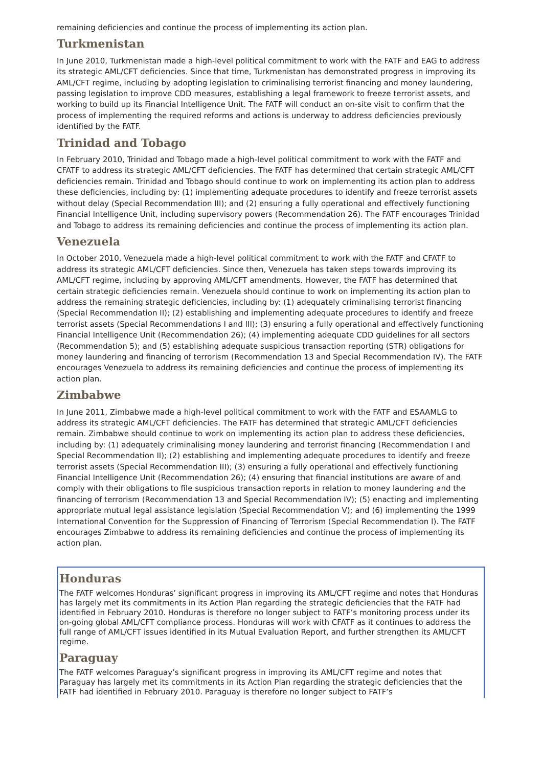remaining deficiencies and continue the process of implementing its action plan.
Turkmenistan
In June 2010, Turkmenistan made a high-level political commitment to work with the FATF and EAG to address its strategic AML/CFT deficiencies. Since that time, Turkmenistan has demonstrated progress in improving its AML/CFT regime, including by adopting legislation to criminalising terrorist financing and money laundering, passing legislation to improve CDD measures, establishing a legal framework to freeze terrorist assets, and working to build up its Financial Intelligence Unit. The FATF will conduct an on-site visit to confirm that the process of implementing the required reforms and actions is underway to address deficiencies previously identified by the FATF.
Trinidad and Tobago
In February 2010, Trinidad and Tobago made a high-level political commitment to work with the FATF and CFATF to address its strategic AML/CFT deficiencies. The FATF has determined that certain strategic AML/CFT deficiencies remain. Trinidad and Tobago should continue to work on implementing its action plan to address these deficiencies, including by: (1) implementing adequate procedures to identify and freeze terrorist assets without delay (Special Recommendation III); and (2) ensuring a fully operational and effectively functioning Financial Intelligence Unit, including supervisory powers (Recommendation 26). The FATF encourages Trinidad and Tobago to address its remaining deficiencies and continue the process of implementing its action plan.
Venezuela
In October 2010, Venezuela made a high-level political commitment to work with the FATF and CFATF to address its strategic AML/CFT deficiencies. Since then, Venezuela has taken steps towards improving its AML/CFT regime, including by approving AML/CFT amendments. However, the FATF has determined that certain strategic deficiencies remain. Venezuela should continue to work on implementing its action plan to address the remaining strategic deficiencies, including by: (1) adequately criminalising terrorist financing (Special Recommendation II); (2) establishing and implementing adequate procedures to identify and freeze terrorist assets (Special Recommendations I and III); (3) ensuring a fully operational and effectively functioning Financial Intelligence Unit (Recommendation 26); (4) implementing adequate CDD guidelines for all sectors (Recommendation 5); and (5) establishing adequate suspicious transaction reporting (STR) obligations for money laundering and financing of terrorism (Recommendation 13 and Special Recommendation IV). The FATF encourages Venezuela to address its remaining deficiencies and continue the process of implementing its action plan.
Zimbabwe
In June 2011, Zimbabwe made a high-level political commitment to work with the FATF and ESAAMLG to address its strategic AML/CFT deficiencies. The FATF has determined that strategic AML/CFT deficiencies remain. Zimbabwe should continue to work on implementing its action plan to address these deficiencies, including by: (1) adequately criminalising money laundering and terrorist financing (Recommendation I and Special Recommendation II); (2) establishing and implementing adequate procedures to identify and freeze terrorist assets (Special Recommendation III); (3) ensuring a fully operational and effectively functioning Financial Intelligence Unit (Recommendation 26); (4) ensuring that financial institutions are aware of and comply with their obligations to file suspicious transaction reports in relation to money laundering and the financing of terrorism (Recommendation 13 and Special Recommendation IV); (5) enacting and implementing appropriate mutual legal assistance legislation (Special Recommendation V); and (6) implementing the 1999 International Convention for the Suppression of Financing of Terrorism (Special Recommendation I). The FATF encourages Zimbabwe to address its remaining deficiencies and continue the process of implementing its action plan.
Honduras
The FATF welcomes Honduras’ significant progress in improving its AML/CFT regime and notes that Honduras has largely met its commitments in its Action Plan regarding the strategic deficiencies that the FATF had identified in February 2010. Honduras is therefore no longer subject to FATF’s monitoring process under its on-going global AML/CFT compliance process. Honduras will work with CFATF as it continues to address the full range of AML/CFT issues identified in its Mutual Evaluation Report, and further strengthen its AML/CFT regime.
Paraguay
The FATF welcomes Paraguay’s significant progress in improving its AML/CFT regime and notes that Paraguay has largely met its commitments in its Action Plan regarding the strategic deficiencies that the FATF had identified in February 2010. Paraguay is therefore no longer subject to FATF’s